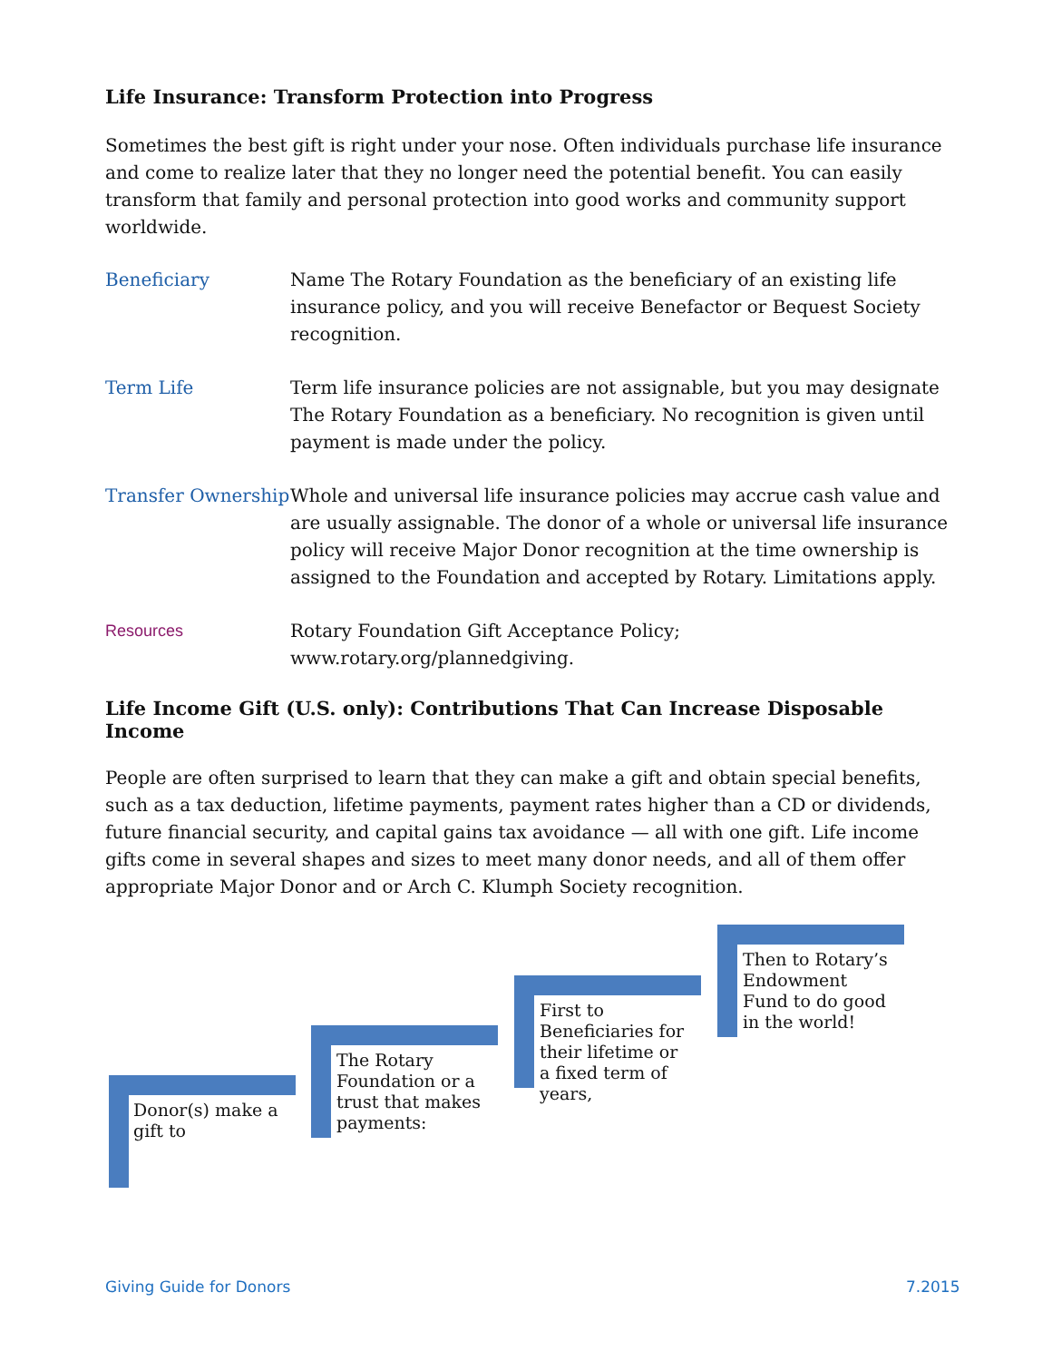Life Insurance: Transform Protection into Progress
Sometimes the best gift is right under your nose. Often individuals purchase life insurance and come to realize later that they no longer need the potential benefit. You can easily transform that family and personal protection into good works and community support worldwide.
Beneficiary Name The Rotary Foundation as the beneficiary of an existing life insurance policy, and you will receive Benefactor or Bequest Society recognition.
Term Life Term life insurance policies are not assignable, but you may designate The Rotary Foundation as a beneficiary. No recognition is given until payment is made under the policy.
Transfer Ownership
Whole and universal life insurance policies may accrue cash value and are usually assignable. The donor of a whole or universal life insurance policy will receive Major Donor recognition at the time ownership is assigned to the Foundation and accepted by Rotary. Limitations apply.
Resources Rotary Foundation Gift Acceptance Policy;
www.rotary.org/plannedgiving.
Life Income Gift (U.S. only): Contributions That Can Increase Disposable Income
People are often surprised to learn that they can make a gift and obtain special benefits, such as a tax deduction, lifetime payments, payment rates higher than a CD or dividends, future financial security, and capital gains tax avoidance — all with one gift. Life income gifts come in several shapes and sizes to meet many donor needs, and all of them offer appropriate Major Donor and or Arch C. Klumph Society recognition.
Donor(s) make a
gift to
The Rotary
Foundation or a
trust that makes
payments:
First to
Beneficiaries for
their lifetime or
a fixed term of
years,
Then to Rotary’s
Endowment
Fund to do good
in the world!
Giving Guide for Donors 7.2015